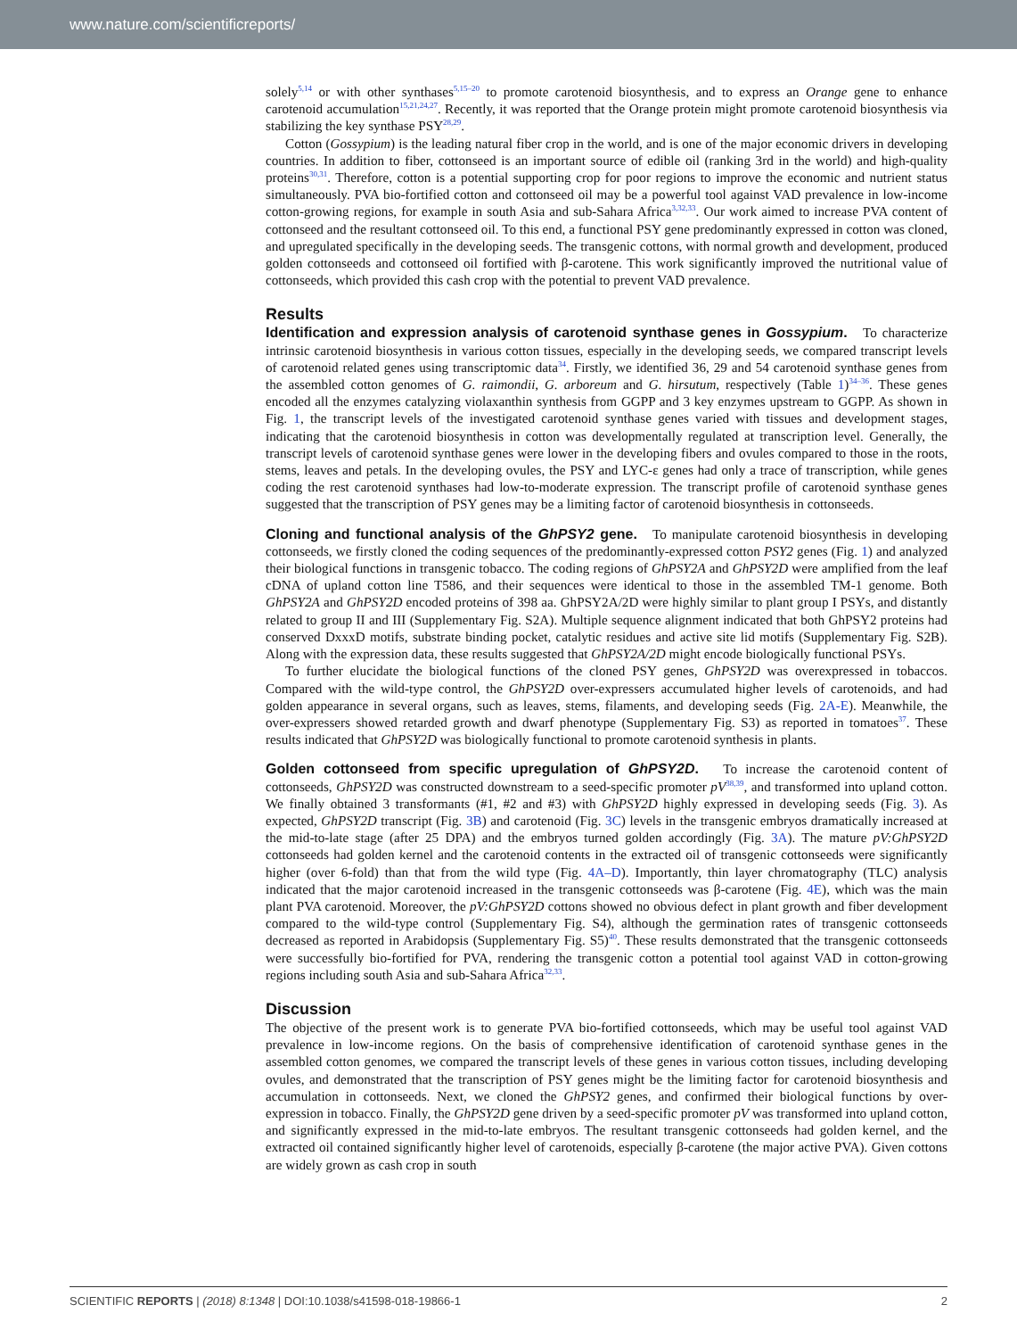www.nature.com/scientificreports/
solely<sup>5,14</sup> or with other synthases<sup>5,15–20</sup> to promote carotenoid biosynthesis, and to express an Orange gene to enhance carotenoid accumulation<sup>15,21,24,27</sup>. Recently, it was reported that the Orange protein might promote carotenoid biosynthesis via stabilizing the key synthase PSY<sup>28,29</sup>.
Cotton (Gossypium) is the leading natural fiber crop in the world, and is one of the major economic drivers in developing countries. In addition to fiber, cottonseed is an important source of edible oil (ranking 3rd in the world) and high-quality proteins<sup>30,31</sup>. Therefore, cotton is a potential supporting crop for poor regions to improve the economic and nutrient status simultaneously. PVA bio-fortified cotton and cottonseed oil may be a powerful tool against VAD prevalence in low-income cotton-growing regions, for example in south Asia and sub-Sahara Africa<sup>3,32,33</sup>. Our work aimed to increase PVA content of cottonseed and the resultant cottonseed oil. To this end, a functional PSY gene predominantly expressed in cotton was cloned, and upregulated specifically in the developing seeds. The transgenic cottons, with normal growth and development, produced golden cottonseeds and cottonseed oil fortified with β-carotene. This work significantly improved the nutritional value of cottonseeds, which provided this cash crop with the potential to prevent VAD prevalence.
Results
Identification and expression analysis of carotenoid synthase genes in Gossypium. To characterize intrinsic carotenoid biosynthesis in various cotton tissues, especially in the developing seeds, we compared transcript levels of carotenoid related genes using transcriptomic data<sup>34</sup>. Firstly, we identified 36, 29 and 54 carotenoid synthase genes from the assembled cotton genomes of G. raimondii, G. arboreum and G. hirsutum, respectively (Table 1)<sup>34–36</sup>. These genes encoded all the enzymes catalyzing violaxanthin synthesis from GGPP and 3 key enzymes upstream to GGPP. As shown in Fig. 1, the transcript levels of the investigated carotenoid synthase genes varied with tissues and development stages, indicating that the carotenoid biosynthesis in cotton was developmentally regulated at transcription level. Generally, the transcript levels of carotenoid synthase genes were lower in the developing fibers and ovules compared to those in the roots, stems, leaves and petals. In the developing ovules, the PSY and LYC-ε genes had only a trace of transcription, while genes coding the rest carotenoid synthases had low-to-moderate expression. The transcript profile of carotenoid synthase genes suggested that the transcription of PSY genes may be a limiting factor of carotenoid biosynthesis in cottonseeds.
Cloning and functional analysis of the GhPSY2 gene. To manipulate carotenoid biosynthesis in developing cottonseeds, we firstly cloned the coding sequences of the predominantly-expressed cotton PSY2 genes (Fig. 1) and analyzed their biological functions in transgenic tobacco. The coding regions of GhPSY2A and GhPSY2D were amplified from the leaf cDNA of upland cotton line T586, and their sequences were identical to those in the assembled TM-1 genome. Both GhPSY2A and GhPSY2D encoded proteins of 398 aa. GhPSY2A/2D were highly similar to plant group I PSYs, and distantly related to group II and III (Supplementary Fig. S2A). Multiple sequence alignment indicated that both GhPSY2 proteins had conserved DxxxD motifs, substrate binding pocket, catalytic residues and active site lid motifs (Supplementary Fig. S2B). Along with the expression data, these results suggested that GhPSY2A/2D might encode biologically functional PSYs.
To further elucidate the biological functions of the cloned PSY genes, GhPSY2D was overexpressed in tobaccos. Compared with the wild-type control, the GhPSY2D over-expressers accumulated higher levels of carotenoids, and had golden appearance in several organs, such as leaves, stems, filaments, and developing seeds (Fig. 2A-E). Meanwhile, the over-expressers showed retarded growth and dwarf phenotype (Supplementary Fig. S3) as reported in tomatoes<sup>37</sup>. These results indicated that GhPSY2D was biologically functional to promote carotenoid synthesis in plants.
Golden cottonseed from specific upregulation of GhPSY2D. To increase the carotenoid content of cottonseeds, GhPSY2D was constructed downstream to a seed-specific promoter pV<sup>38,39</sup>, and transformed into upland cotton. We finally obtained 3 transformants (#1, #2 and #3) with GhPSY2D highly expressed in developing seeds (Fig. 3). As expected, GhPSY2D transcript (Fig. 3B) and carotenoid (Fig. 3C) levels in the transgenic embryos dramatically increased at the mid-to-late stage (after 25 DPA) and the embryos turned golden accordingly (Fig. 3A). The mature pV:GhPSY2D cottonseeds had golden kernel and the carotenoid contents in the extracted oil of transgenic cottonseeds were significantly higher (over 6-fold) than that from the wild type (Fig. 4A–D). Importantly, thin layer chromatography (TLC) analysis indicated that the major carotenoid increased in the transgenic cottonseeds was β-carotene (Fig. 4E), which was the main plant PVA carotenoid. Moreover, the pV:GhPSY2D cottons showed no obvious defect in plant growth and fiber development compared to the wild-type control (Supplementary Fig. S4), although the germination rates of transgenic cottonseeds decreased as reported in Arabidopsis (Supplementary Fig. S5)<sup>40</sup>. These results demonstrated that the transgenic cottonseeds were successfully bio-fortified for PVA, rendering the transgenic cotton a potential tool against VAD in cotton-growing regions including south Asia and sub-Sahara Africa<sup>32,33</sup>.
Discussion
The objective of the present work is to generate PVA bio-fortified cottonseeds, which may be useful tool against VAD prevalence in low-income regions. On the basis of comprehensive identification of carotenoid synthase genes in the assembled cotton genomes, we compared the transcript levels of these genes in various cotton tissues, including developing ovules, and demonstrated that the transcription of PSY genes might be the limiting factor for carotenoid biosynthesis and accumulation in cottonseeds. Next, we cloned the GhPSY2 genes, and confirmed their biological functions by over-expression in tobacco. Finally, the GhPSY2D gene driven by a seed-specific promoter pV was transformed into upland cotton, and significantly expressed in the mid-to-late embryos. The resultant transgenic cottonseeds had golden kernel, and the extracted oil contained significantly higher level of carotenoids, especially β-carotene (the major active PVA). Given cottons are widely grown as cash crop in south
SCIENTIFIC REPORTS | (2018) 8:1348 | DOI:10.1038/s41598-018-19866-1 2